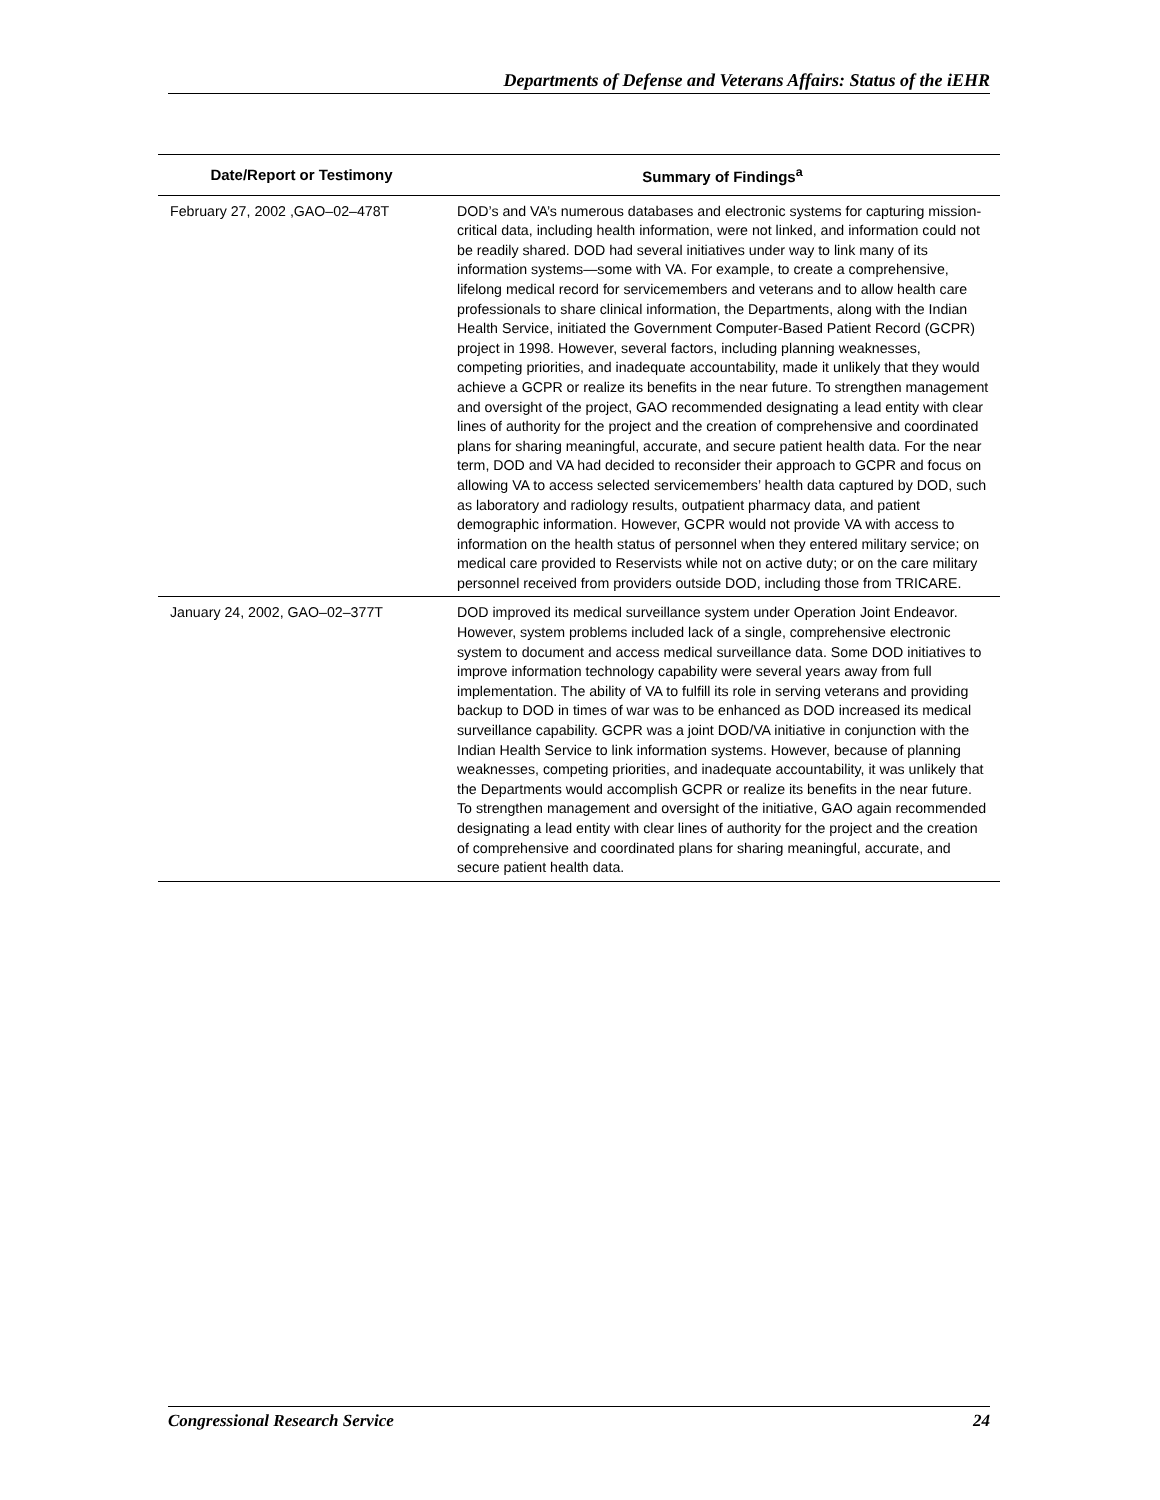Departments of Defense and Veterans Affairs: Status of the iEHR
| Date/Report or Testimony | Summary of Findings<sup>a</sup> |
| --- | --- |
| February 27, 2002 ,GAO–02–478T | DOD’s and VA’s numerous databases and electronic systems for capturing mission-critical data, including health information, were not linked, and information could not be readily shared. DOD had several initiatives under way to link many of its information systems—some with VA. For example, to create a comprehensive, lifelong medical record for servicemembers and veterans and to allow health care professionals to share clinical information, the Departments, along with the Indian Health Service, initiated the Government Computer-Based Patient Record (GCPR) project in 1998. However, several factors, including planning weaknesses, competing priorities, and inadequate accountability, made it unlikely that they would achieve a GCPR or realize its benefits in the near future. To strengthen management and oversight of the project, GAO recommended designating a lead entity with clear lines of authority for the project and the creation of comprehensive and coordinated plans for sharing meaningful, accurate, and secure patient health data. For the near term, DOD and VA had decided to reconsider their approach to GCPR and focus on allowing VA to access selected servicemembers’ health data captured by DOD, such as laboratory and radiology results, outpatient pharmacy data, and patient demographic information. However, GCPR would not provide VA with access to information on the health status of personnel when they entered military service; on medical care provided to Reservists while not on active duty; or on the care military personnel received from providers outside DOD, including those from TRICARE. |
| January 24, 2002, GAO–02–377T | DOD improved its medical surveillance system under Operation Joint Endeavor. However, system problems included lack of a single, comprehensive electronic system to document and access medical surveillance data. Some DOD initiatives to improve information technology capability were several years away from full implementation. The ability of VA to fulfill its role in serving veterans and providing backup to DOD in times of war was to be enhanced as DOD increased its medical surveillance capability. GCPR was a joint DOD/VA initiative in conjunction with the Indian Health Service to link information systems. However, because of planning weaknesses, competing priorities, and inadequate accountability, it was unlikely that the Departments would accomplish GCPR or realize its benefits in the near future. To strengthen management and oversight of the initiative, GAO again recommended designating a lead entity with clear lines of authority for the project and the creation of comprehensive and coordinated plans for sharing meaningful, accurate, and secure patient health data. |
Congressional Research Service 24